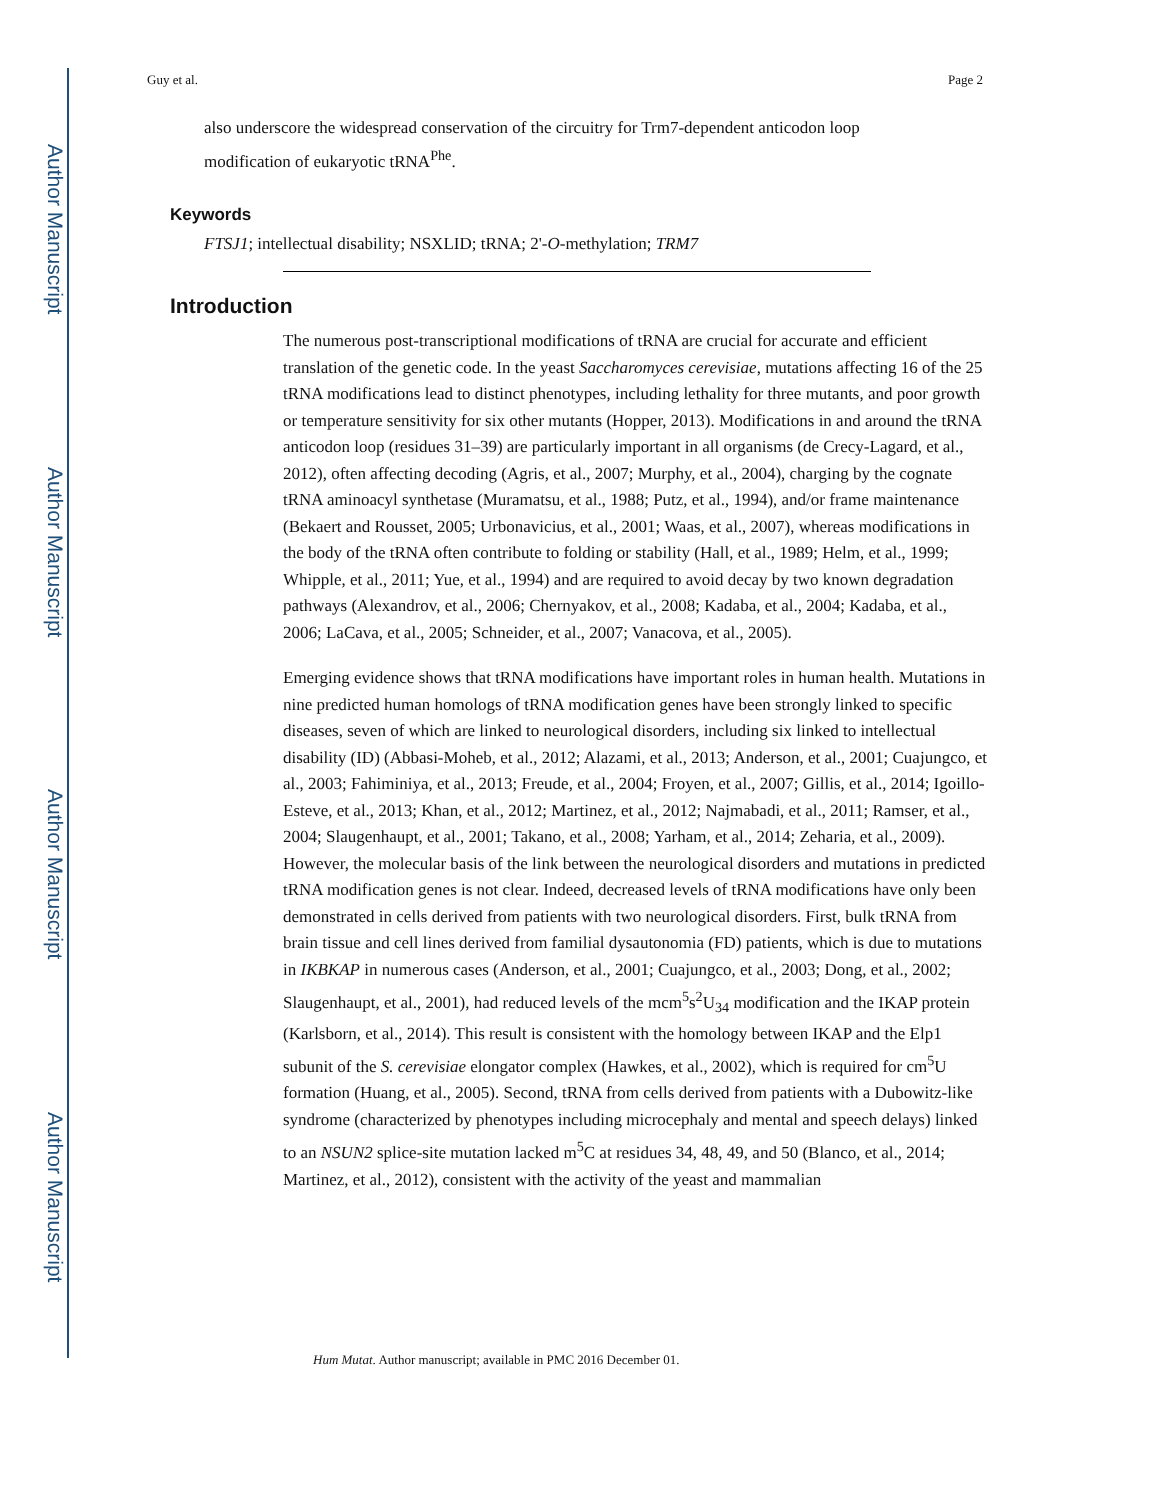Author Manuscript
Author Manuscript
Author Manuscript
Author Manuscript
Guy et al. Page 2
also underscore the widespread conservation of the circuitry for Trm7-dependent anticodon loop modification of eukaryotic tRNA<sup>Phe</sup>.
Keywords
FTSJ1; intellectual disability; NSXLID; tRNA; 2'-O-methylation; TRM7
Introduction
The numerous post-transcriptional modifications of tRNA are crucial for accurate and efficient translation of the genetic code. In the yeast Saccharomyces cerevisiae, mutations affecting 16 of the 25 tRNA modifications lead to distinct phenotypes, including lethality for three mutants, and poor growth or temperature sensitivity for six other mutants (Hopper, 2013). Modifications in and around the tRNA anticodon loop (residues 31–39) are particularly important in all organisms (de Crecy-Lagard, et al., 2012), often affecting decoding (Agris, et al., 2007; Murphy, et al., 2004), charging by the cognate tRNA aminoacyl synthetase (Muramatsu, et al., 1988; Putz, et al., 1994), and/or frame maintenance (Bekaert and Rousset, 2005; Urbonavicius, et al., 2001; Waas, et al., 2007), whereas modifications in the body of the tRNA often contribute to folding or stability (Hall, et al., 1989; Helm, et al., 1999; Whipple, et al., 2011; Yue, et al., 1994) and are required to avoid decay by two known degradation pathways (Alexandrov, et al., 2006; Chernyakov, et al., 2008; Kadaba, et al., 2004; Kadaba, et al., 2006; LaCava, et al., 2005; Schneider, et al., 2007; Vanacova, et al., 2005).
Emerging evidence shows that tRNA modifications have important roles in human health. Mutations in nine predicted human homologs of tRNA modification genes have been strongly linked to specific diseases, seven of which are linked to neurological disorders, including six linked to intellectual disability (ID) (Abbasi-Moheb, et al., 2012; Alazami, et al., 2013; Anderson, et al., 2001; Cuajungco, et al., 2003; Fahiminiya, et al., 2013; Freude, et al., 2004; Froyen, et al., 2007; Gillis, et al., 2014; Igoillo-Esteve, et al., 2013; Khan, et al., 2012; Martinez, et al., 2012; Najmabadi, et al., 2011; Ramser, et al., 2004; Slaugenhaupt, et al., 2001; Takano, et al., 2008; Yarham, et al., 2014; Zeharia, et al., 2009). However, the molecular basis of the link between the neurological disorders and mutations in predicted tRNA modification genes is not clear. Indeed, decreased levels of tRNA modifications have only been demonstrated in cells derived from patients with two neurological disorders. First, bulk tRNA from brain tissue and cell lines derived from familial dysautonomia (FD) patients, which is due to mutations in IKBKAP in numerous cases (Anderson, et al., 2001; Cuajungco, et al., 2003; Dong, et al., 2002; Slaugenhaupt, et al., 2001), had reduced levels of the mcm<sup>5</sup>s<sup>2</sup>U<sub>34</sub> modification and the IKAP protein (Karlsborn, et al., 2014). This result is consistent with the homology between IKAP and the Elp1 subunit of the S. cerevisiae elongator complex (Hawkes, et al., 2002), which is required for cm<sup>5</sup>U formation (Huang, et al., 2005). Second, tRNA from cells derived from patients with a Dubowitz-like syndrome (characterized by phenotypes including microcephaly and mental and speech delays) linked to an NSUN2 splice-site mutation lacked m<sup>5</sup>C at residues 34, 48, 49, and 50 (Blanco, et al., 2014; Martinez, et al., 2012), consistent with the activity of the yeast and mammalian
Hum Mutat. Author manuscript; available in PMC 2016 December 01.